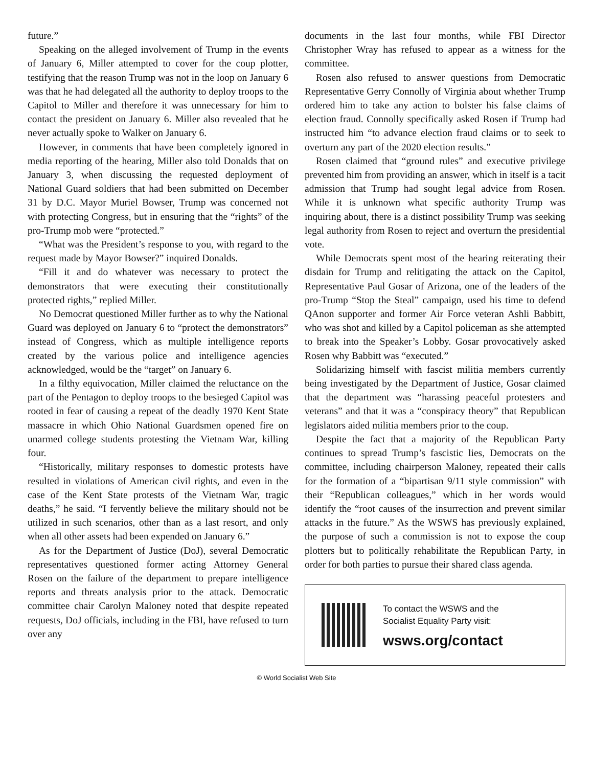future.”
Speaking on the alleged involvement of Trump in the events of January 6, Miller attempted to cover for the coup plotter, testifying that the reason Trump was not in the loop on January 6 was that he had delegated all the authority to deploy troops to the Capitol to Miller and therefore it was unnecessary for him to contact the president on January 6. Miller also revealed that he never actually spoke to Walker on January 6.
However, in comments that have been completely ignored in media reporting of the hearing, Miller also told Donalds that on January 3, when discussing the requested deployment of National Guard soldiers that had been submitted on December 31 by D.C. Mayor Muriel Bowser, Trump was concerned not with protecting Congress, but in ensuring that the “rights” of the pro-Trump mob were “protected.”
“What was the President’s response to you, with regard to the request made by Mayor Bowser?” inquired Donalds.
“Fill it and do whatever was necessary to protect the demonstrators that were executing their constitutionally protected rights,” replied Miller.
No Democrat questioned Miller further as to why the National Guard was deployed on January 6 to “protect the demonstrators” instead of Congress, which as multiple intelligence reports created by the various police and intelligence agencies acknowledged, would be the “target” on January 6.
In a filthy equivocation, Miller claimed the reluctance on the part of the Pentagon to deploy troops to the besieged Capitol was rooted in fear of causing a repeat of the deadly 1970 Kent State massacre in which Ohio National Guardsmen opened fire on unarmed college students protesting the Vietnam War, killing four.
“Historically, military responses to domestic protests have resulted in violations of American civil rights, and even in the case of the Kent State protests of the Vietnam War, tragic deaths,” he said. “I fervently believe the military should not be utilized in such scenarios, other than as a last resort, and only when all other assets had been expended on January 6.”
As for the Department of Justice (DoJ), several Democratic representatives questioned former acting Attorney General Rosen on the failure of the department to prepare intelligence reports and threats analysis prior to the attack. Democratic committee chair Carolyn Maloney noted that despite repeated requests, DoJ officials, including in the FBI, have refused to turn over any
documents in the last four months, while FBI Director Christopher Wray has refused to appear as a witness for the committee.
Rosen also refused to answer questions from Democratic Representative Gerry Connolly of Virginia about whether Trump ordered him to take any action to bolster his false claims of election fraud. Connolly specifically asked Rosen if Trump had instructed him “to advance election fraud claims or to seek to overturn any part of the 2020 election results.”
Rosen claimed that “ground rules” and executive privilege prevented him from providing an answer, which in itself is a tacit admission that Trump had sought legal advice from Rosen. While it is unknown what specific authority Trump was inquiring about, there is a distinct possibility Trump was seeking legal authority from Rosen to reject and overturn the presidential vote.
While Democrats spent most of the hearing reiterating their disdain for Trump and relitigating the attack on the Capitol, Representative Paul Gosar of Arizona, one of the leaders of the pro-Trump “Stop the Steal” campaign, used his time to defend QAnon supporter and former Air Force veteran Ashli Babbitt, who was shot and killed by a Capitol policeman as she attempted to break into the Speaker’s Lobby. Gosar provocatively asked Rosen why Babbitt was “executed.”
Solidarizing himself with fascist militia members currently being investigated by the Department of Justice, Gosar claimed that the department was “harassing peaceful protesters and veterans” and that it was a “conspiracy theory” that Republican legislators aided militia members prior to the coup.
Despite the fact that a majority of the Republican Party continues to spread Trump’s fascistic lies, Democrats on the committee, including chairperson Maloney, repeated their calls for the formation of a “bipartisan 9/11 style commission” with their “Republican colleagues,” which in her words would identify the “root causes of the insurrection and prevent similar attacks in the future.” As the WSWS has previously explained, the purpose of such a commission is not to expose the coup plotters but to politically rehabilitate the Republican Party, in order for both parties to pursue their shared class agenda.
To contact the WSWS and the
Socialist Equality Party visit:
wsws.org/contact
© World Socialist Web Site